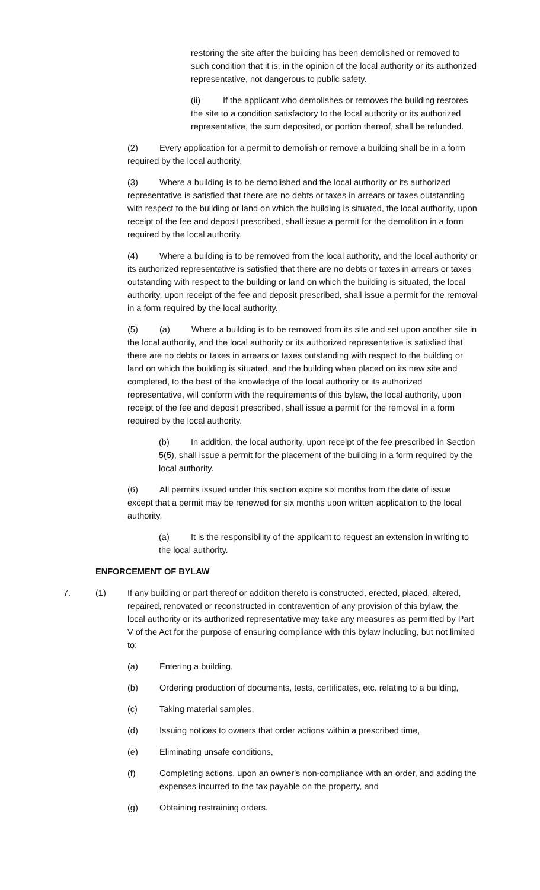restoring the site after the building has been demolished or removed to such condition that it is, in the opinion of the local authority or its authorized representative, not dangerous to public safety.
(ii) If the applicant who demolishes or removes the building restores the site to a condition satisfactory to the local authority or its authorized representative, the sum deposited, or portion thereof, shall be refunded.
(2) Every application for a permit to demolish or remove a building shall be in a form required by the local authority.
(3) Where a building is to be demolished and the local authority or its authorized representative is satisfied that there are no debts or taxes in arrears or taxes outstanding with respect to the building or land on which the building is situated, the local authority, upon receipt of the fee and deposit prescribed, shall issue a permit for the demolition in a form required by the local authority.
(4) Where a building is to be removed from the local authority, and the local authority or its authorized representative is satisfied that there are no debts or taxes in arrears or taxes outstanding with respect to the building or land on which the building is situated, the local authority, upon receipt of the fee and deposit prescribed, shall issue a permit for the removal in a form required by the local authority.
(5) (a) Where a building is to be removed from its site and set upon another site in the local authority, and the local authority or its authorized representative is satisfied that there are no debts or taxes in arrears or taxes outstanding with respect to the building or land on which the building is situated, and the building when placed on its new site and completed, to the best of the knowledge of the local authority or its authorized representative, will conform with the requirements of this bylaw, the local authority, upon receipt of the fee and deposit prescribed, shall issue a permit for the removal in a form required by the local authority.
(b) In addition, the local authority, upon receipt of the fee prescribed in Section 5(5), shall issue a permit for the placement of the building in a form required by the local authority.
(6) All permits issued under this section expire six months from the date of issue except that a permit may be renewed for six months upon written application to the local authority.
(a) It is the responsibility of the applicant to request an extension in writing to the local authority.
ENFORCEMENT OF BYLAW
7. (1) If any building or part thereof or addition thereto is constructed, erected, placed, altered, repaired, renovated or reconstructed in contravention of any provision of this bylaw, the local authority or its authorized representative may take any measures as permitted by Part V of the Act for the purpose of ensuring compliance with this bylaw including, but not limited to:
(a) Entering a building,
(b) Ordering production of documents, tests, certificates, etc. relating to a building,
(c) Taking material samples,
(d) Issuing notices to owners that order actions within a prescribed time,
(e) Eliminating unsafe conditions,
(f) Completing actions, upon an owner's non-compliance with an order, and adding the expenses incurred to the tax payable on the property, and
(g) Obtaining restraining orders.